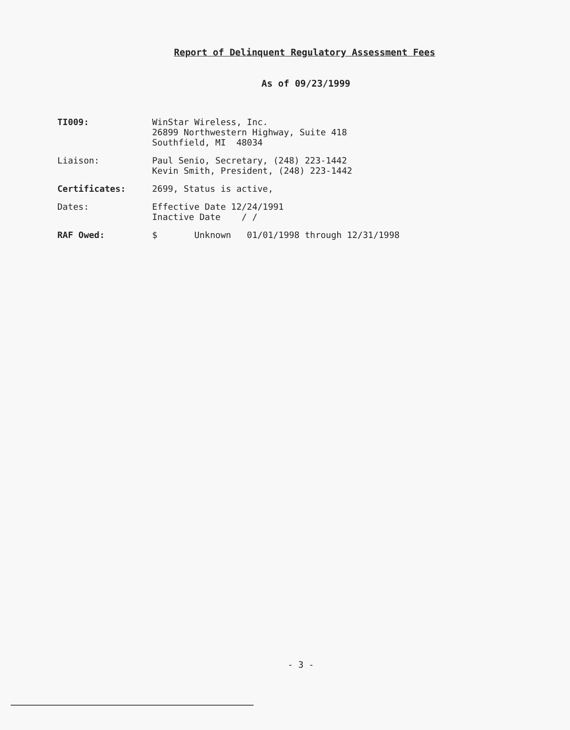Report of Delinquent Regulatory Assessment Fees
As of 09/23/1999
TI009: WinStar Wireless, Inc.
26899 Northwestern Highway, Suite 418
Southfield, MI 48034
Liaison: Paul Senio, Secretary, (248) 223-1442
Kevin Smith, President, (248) 223-1442
Certificates: 2699, Status is active,
Dates: Effective Date 12/24/1991
Inactive Date / /
RAF Owed: $ Unknown 01/01/1998 through 12/31/1998
- 3 -